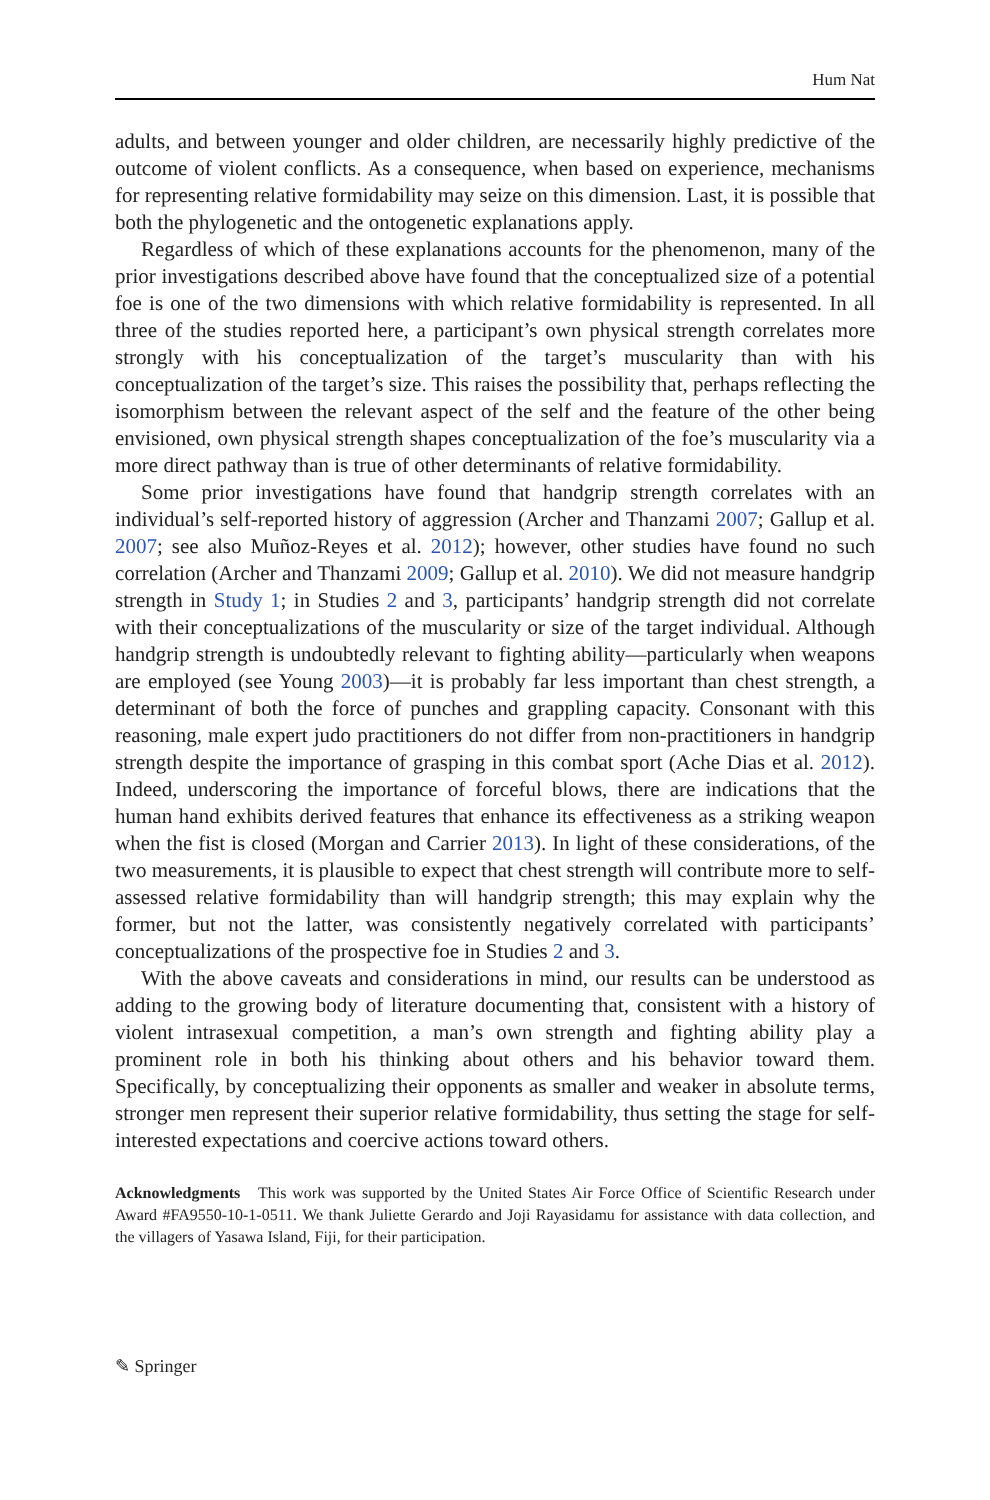Hum Nat
adults, and between younger and older children, are necessarily highly predictive of the outcome of violent conflicts. As a consequence, when based on experience, mechanisms for representing relative formidability may seize on this dimension. Last, it is possible that both the phylogenetic and the ontogenetic explanations apply.
Regardless of which of these explanations accounts for the phenomenon, many of the prior investigations described above have found that the conceptualized size of a potential foe is one of the two dimensions with which relative formidability is represented. In all three of the studies reported here, a participant’s own physical strength correlates more strongly with his conceptualization of the target’s muscularity than with his conceptualization of the target’s size. This raises the possibility that, perhaps reflecting the isomorphism between the relevant aspect of the self and the feature of the other being envisioned, own physical strength shapes conceptualization of the foe’s muscularity via a more direct pathway than is true of other determinants of relative formidability.
Some prior investigations have found that handgrip strength correlates with an individual’s self-reported history of aggression (Archer and Thanzami 2007; Gallup et al. 2007; see also Muñoz-Reyes et al. 2012); however, other studies have found no such correlation (Archer and Thanzami 2009; Gallup et al. 2010). We did not measure handgrip strength in Study 1; in Studies 2 and 3, participants’ handgrip strength did not correlate with their conceptualizations of the muscularity or size of the target individual. Although handgrip strength is undoubtedly relevant to fighting ability—particularly when weapons are employed (see Young 2003)—it is probably far less important than chest strength, a determinant of both the force of punches and grappling capacity. Consonant with this reasoning, male expert judo practitioners do not differ from non-practitioners in handgrip strength despite the importance of grasping in this combat sport (Ache Dias et al. 2012). Indeed, underscoring the importance of forceful blows, there are indications that the human hand exhibits derived features that enhance its effectiveness as a striking weapon when the fist is closed (Morgan and Carrier 2013). In light of these considerations, of the two measurements, it is plausible to expect that chest strength will contribute more to self-assessed relative formidability than will handgrip strength; this may explain why the former, but not the latter, was consistently negatively correlated with participants’ conceptualizations of the prospective foe in Studies 2 and 3.
With the above caveats and considerations in mind, our results can be understood as adding to the growing body of literature documenting that, consistent with a history of violent intrasexual competition, a man’s own strength and fighting ability play a prominent role in both his thinking about others and his behavior toward them. Specifically, by conceptualizing their opponents as smaller and weaker in absolute terms, stronger men represent their superior relative formidability, thus setting the stage for self-interested expectations and coercive actions toward others.
Acknowledgments This work was supported by the United States Air Force Office of Scientific Research under Award #FA9550-10-1-0511. We thank Juliette Gerardo and Joji Rayasidamu for assistance with data collection, and the villagers of Yasawa Island, Fiji, for their participation.
✎ Springer